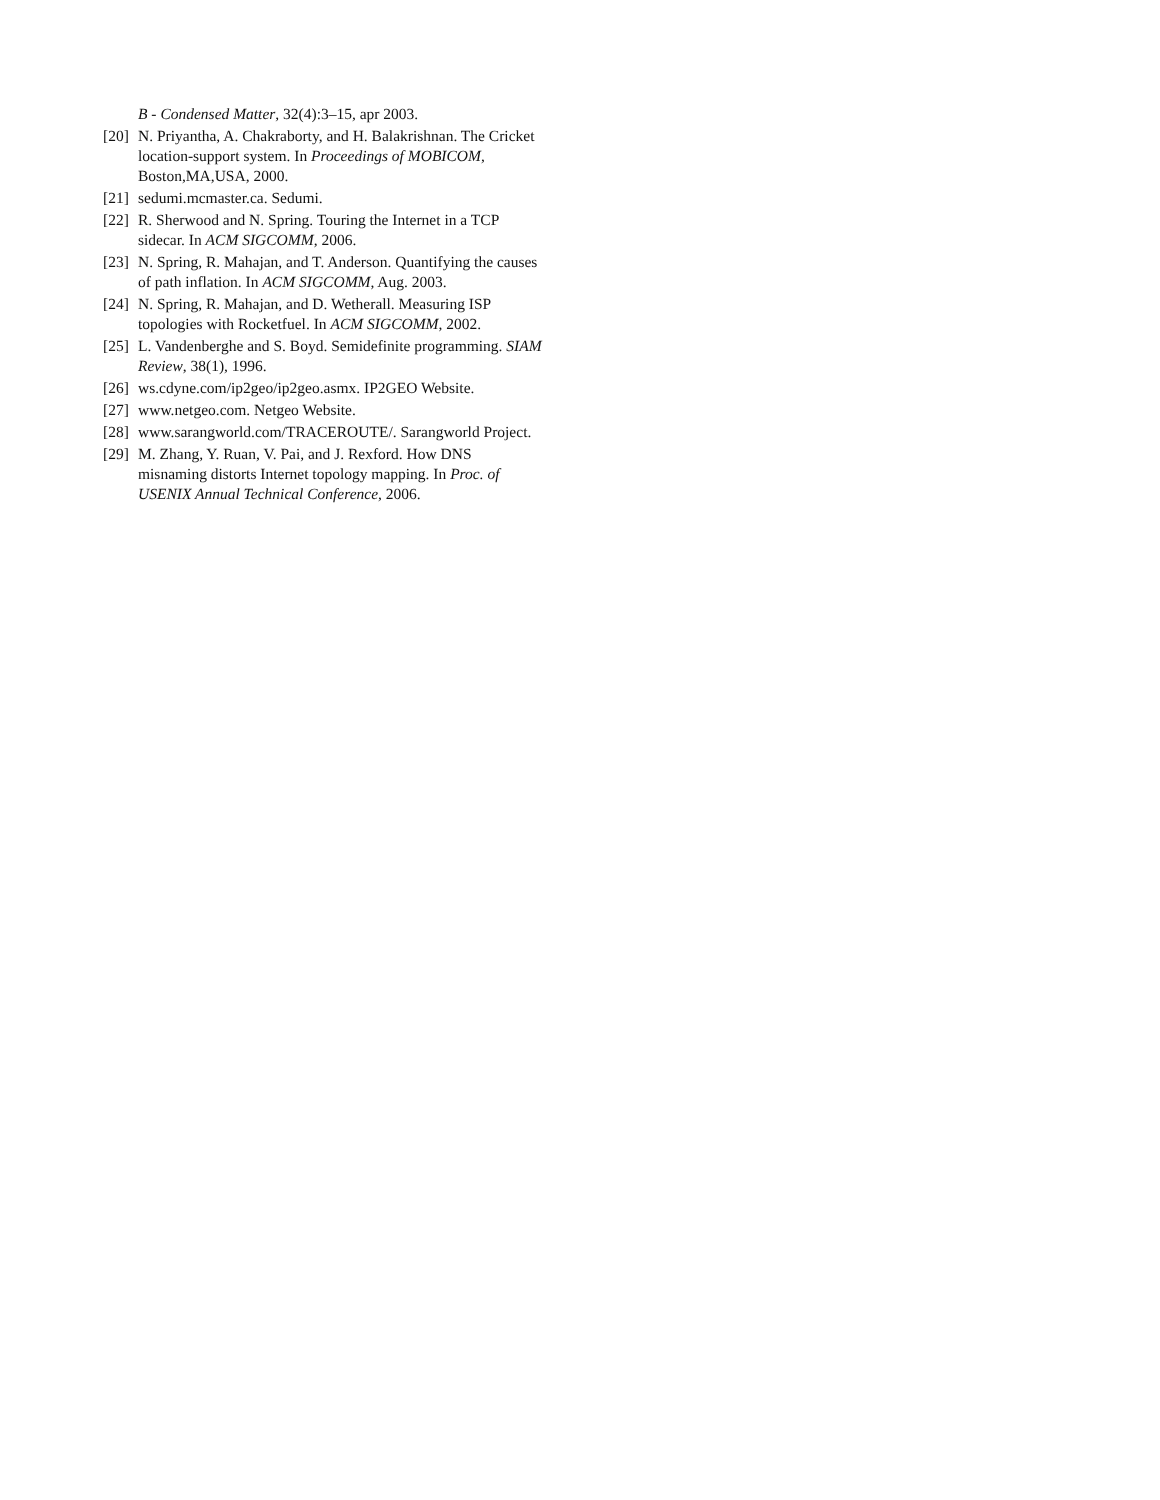B - Condensed Matter, 32(4):3–15, apr 2003.
[20] N. Priyantha, A. Chakraborty, and H. Balakrishnan. The Cricket location-support system. In Proceedings of MOBICOM, Boston,MA,USA, 2000.
[21] sedumi.mcmaster.ca. Sedumi.
[22] R. Sherwood and N. Spring. Touring the Internet in a TCP sidecar. In ACM SIGCOMM, 2006.
[23] N. Spring, R. Mahajan, and T. Anderson. Quantifying the causes of path inflation. In ACM SIGCOMM, Aug. 2003.
[24] N. Spring, R. Mahajan, and D. Wetherall. Measuring ISP topologies with Rocketfuel. In ACM SIGCOMM, 2002.
[25] L. Vandenberghe and S. Boyd. Semidefinite programming. SIAM Review, 38(1), 1996.
[26] ws.cdyne.com/ip2geo/ip2geo.asmx. IP2GEO Website.
[27] www.netgeo.com. Netgeo Website.
[28] www.sarangworld.com/TRACEROUTE/. Sarangworld Project.
[29] M. Zhang, Y. Ruan, V. Pai, and J. Rexford. How DNS misnaming distorts Internet topology mapping. In Proc. of USENIX Annual Technical Conference, 2006.